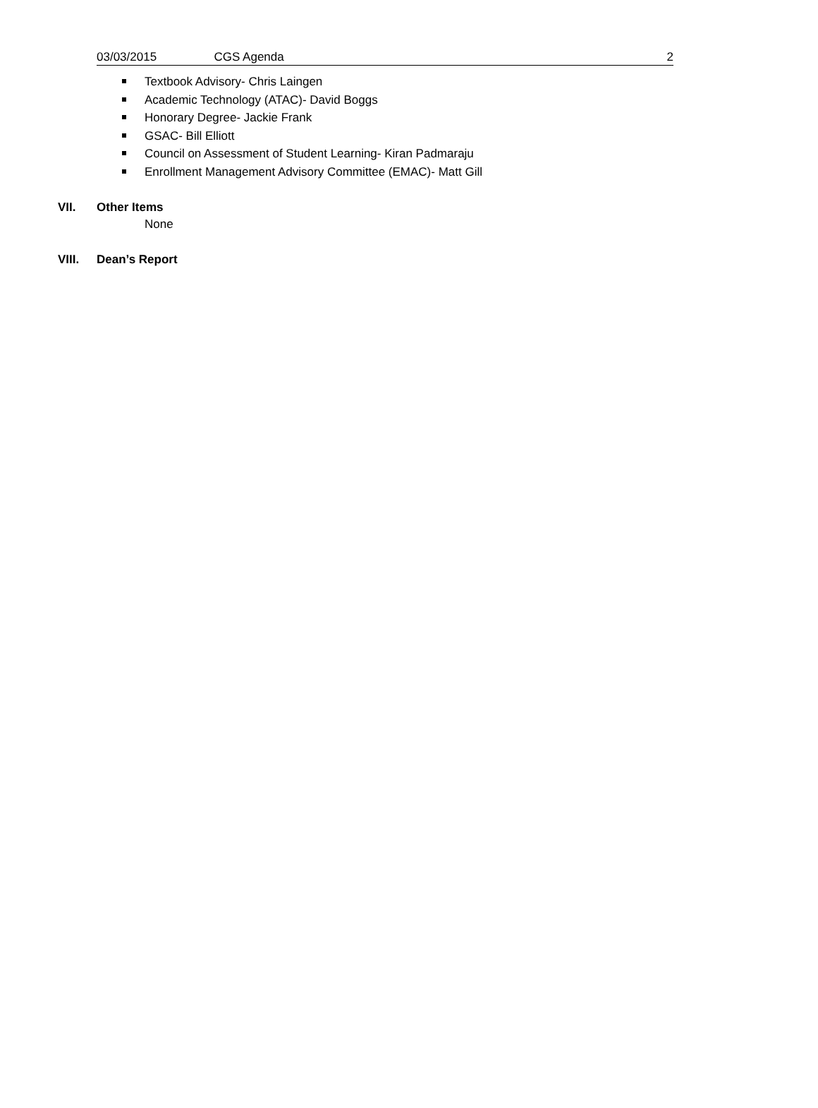03/03/2015 CGS Agenda 2
Textbook Advisory- Chris Laingen
Academic Technology (ATAC)- David Boggs
Honorary Degree- Jackie Frank
GSAC- Bill Elliott
Council on Assessment of Student Learning- Kiran Padmaraju
Enrollment Management Advisory Committee (EMAC)- Matt Gill
VII. Other Items
None
VIII. Dean’s Report